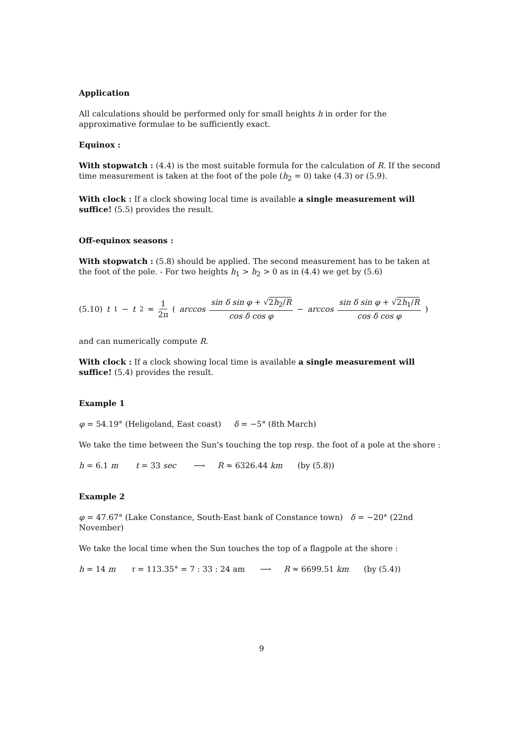Application
All calculations should be performed only for small heights h in order for the approximative formulae to be sufficiently exact.
Equinox :
With stopwatch : (4.4) is the most suitable formula for the calculation of R. If the second time measurement is taken at the foot of the pole (h<sub>2</sub> = 0) take (4.3) or (5.9).
With clock : If a clock showing local time is available a single measurement will suffice! (5.5) provides the result.
Off-equinox seasons :
With stopwatch : (5.8) should be applied. The second measurement has to be taken at the foot of the pole. - For two heights h<sub>1</sub> > h<sub>2</sub> > 0 as in (4.4) we get by (5.6)
(5.10) t<sub>1</sub>− t<sub>2</sub> ≈ 1 2π (arccos sin δ sin φ + √2h<sub>2</sub>/R cos δ cos φ − arccos sin δ sin φ + √2h<sub>1</sub>/R cos δ cos φ )
and can numerically compute R.
With clock : If a clock showing local time is available a single measurement will suffice! (5.4) provides the result.
Example 1
φ = 54.19° (Heligoland, East coast) δ = −5° (8th March)
We take the time between the Sun’s touching the top resp. the foot of a pole at the shore :
h = 6.1 m t = 33 sec ⟶ R ≈ 6326.44 km (by (5.8))
Example 2
φ = 47.67° (Lake Constance, South-East bank of Constance town) δ = −20° (22nd November)
We take the local time when the Sun touches the top of a flagpole at the shore :
h = 14 m τ = 113.35° = 7 : 33 : 24 am ⟶ R ≈ 6699.51 km (by (5.4))
9